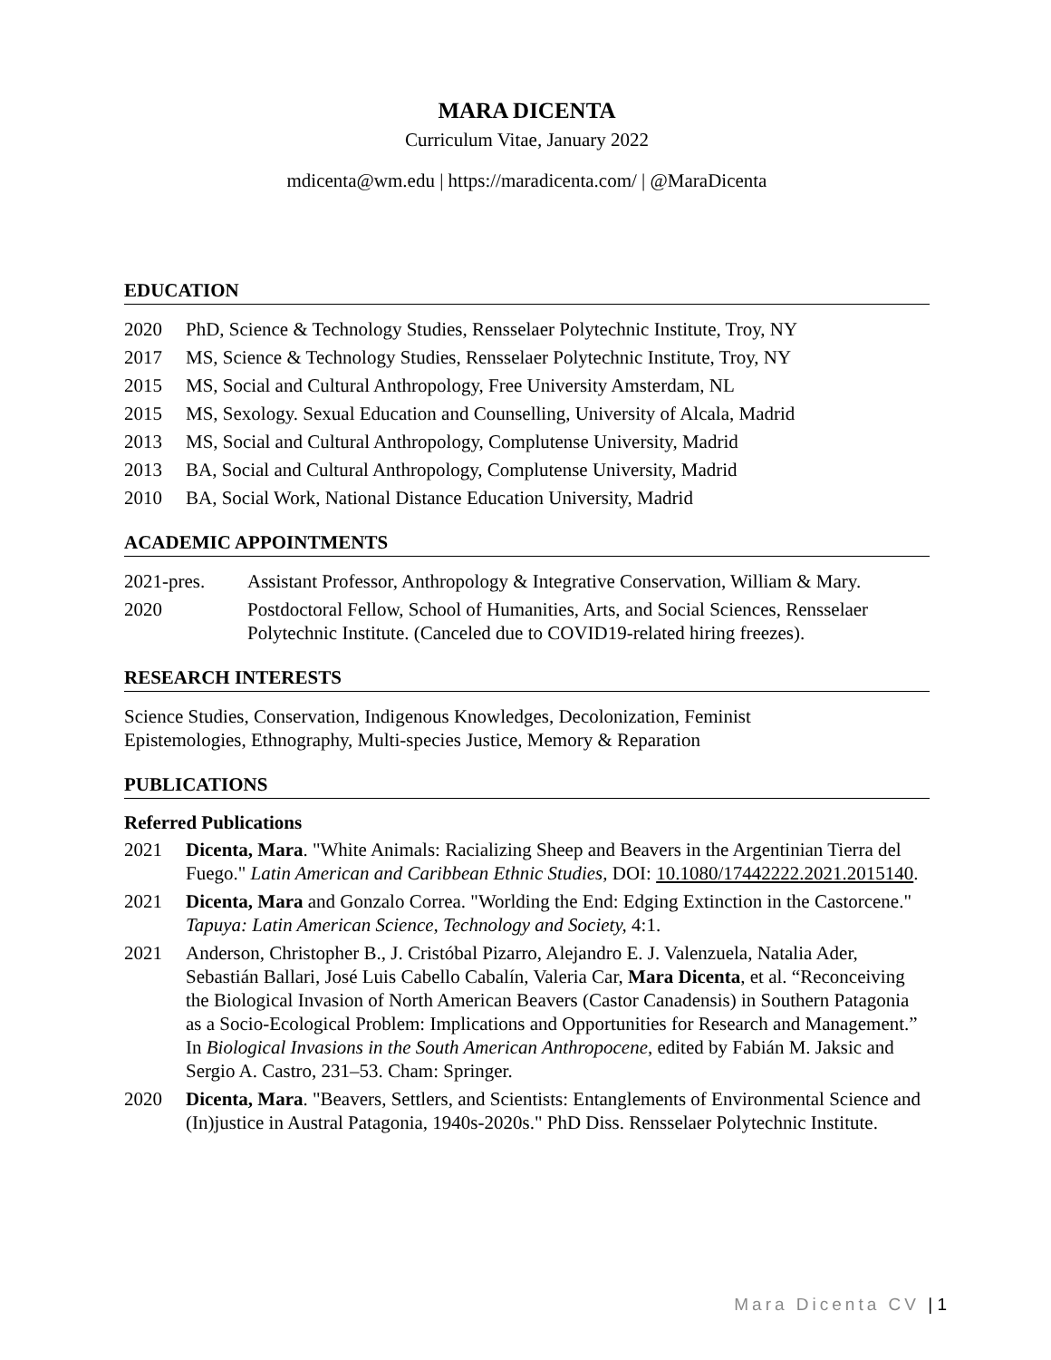MARA DICENTA
Curriculum Vitae, January 2022
mdicenta@wm.edu | https://maradicenta.com/ | @MaraDicenta
EDUCATION
2020 PhD, Science & Technology Studies, Rensselaer Polytechnic Institute, Troy, NY
2017 MS, Science & Technology Studies, Rensselaer Polytechnic Institute, Troy, NY
2015 MS, Social and Cultural Anthropology, Free University Amsterdam, NL
2015 MS, Sexology. Sexual Education and Counselling, University of Alcala, Madrid
2013 MS, Social and Cultural Anthropology, Complutense University, Madrid
2013 BA, Social and Cultural Anthropology, Complutense University, Madrid
2010 BA, Social Work, National Distance Education University, Madrid
ACADEMIC APPOINTMENTS
2021-pres. Assistant Professor, Anthropology & Integrative Conservation, William & Mary.
2020 Postdoctoral Fellow, School of Humanities, Arts, and Social Sciences, Rensselaer Polytechnic Institute. (Canceled due to COVID19-related hiring freezes).
RESEARCH INTERESTS
Science Studies, Conservation, Indigenous Knowledges, Decolonization, Feminist
Epistemologies, Ethnography, Multi-species Justice, Memory & Reparation
PUBLICATIONS
Referred Publications
2021 Dicenta, Mara. "White Animals: Racializing Sheep and Beavers in the Argentinian Tierra del Fuego." Latin American and Caribbean Ethnic Studies, DOI: 10.1080/17442222.2021.2015140.
2021 Dicenta, Mara and Gonzalo Correa. "Worlding the End: Edging Extinction in the Castorcene." Tapuya: Latin American Science, Technology and Society, 4:1.
2021 Anderson, Christopher B., J. Cristóbal Pizarro, Alejandro E. J. Valenzuela, Natalia Ader, Sebastián Ballari, José Luis Cabello Cabalín, Valeria Car, Mara Dicenta, et al. “Reconceiving the Biological Invasion of North American Beavers (Castor Canadensis) in Southern Patagonia as a Socio-Ecological Problem: Implications and Opportunities for Research and Management.” In Biological Invasions in the South American Anthropocene, edited by Fabián M. Jaksic and Sergio A. Castro, 231–53. Cham: Springer.
2020 Dicenta, Mara. "Beavers, Settlers, and Scientists: Entanglements of Environmental Science and (In)justice in Austral Patagonia, 1940s-2020s." PhD Diss. Rensselaer Polytechnic Institute.
Mara Dicenta CV | 1